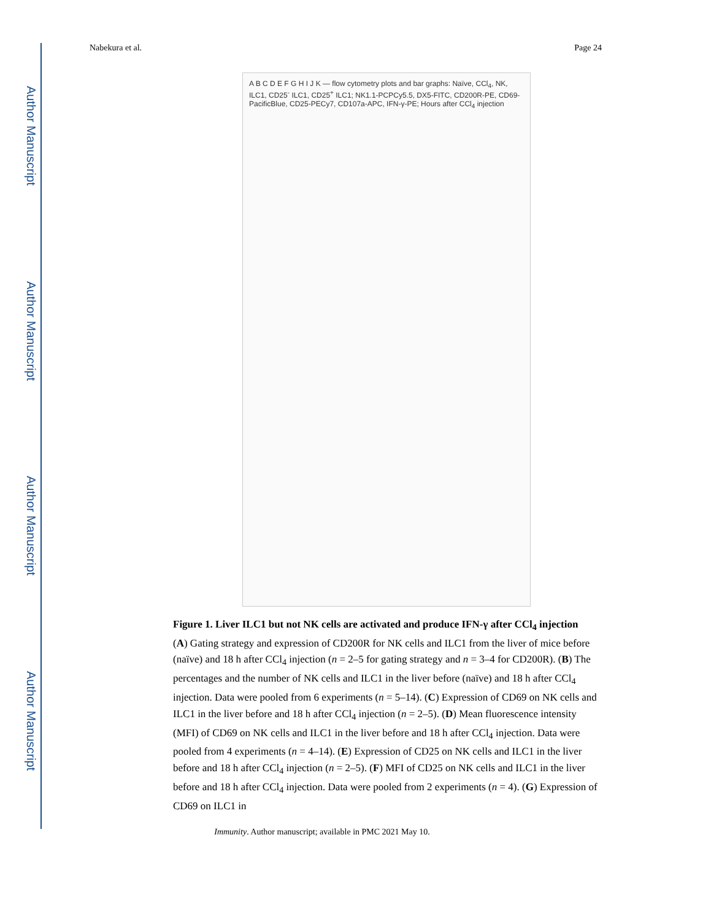Author Manuscript
Author Manuscript
Author Manuscript
Author Manuscript
Nabekura et al. Page 24
A B C D E F G H I J K — flow cytometry plots and bar graphs: Naïve, CCl<sub>4</sub>, NK, ILC1, CD25<sup>-</sup> ILC1, CD25<sup>+</sup> ILC1; NK1.1-PCPCy5.5, DX5-FITC, CD200R-PE, CD69-PacificBlue, CD25-PECy7, CD107a-APC, IFN-γ-PE; Hours after CCl<sub>4</sub> injection
Figure 1. Liver ILC1 but not NK cells are activated and produce IFN-γ after CCl<sub>4</sub> injection
(A) Gating strategy and expression of CD200R for NK cells and ILC1 from the liver of mice before (naïve) and 18 h after CCl<sub>4</sub> injection (n = 2–5 for gating strategy and n = 3–4 for CD200R). (B) The percentages and the number of NK cells and ILC1 in the liver before (naïve) and 18 h after CCl<sub>4</sub> injection. Data were pooled from 6 experiments (n = 5–14). (C) Expression of CD69 on NK cells and ILC1 in the liver before and 18 h after CCl<sub>4</sub> injection (n = 2–5). (D) Mean fluorescence intensity (MFI) of CD69 on NK cells and ILC1 in the liver before and 18 h after CCl<sub>4</sub> injection. Data were pooled from 4 experiments (n = 4–14). (E) Expression of CD25 on NK cells and ILC1 in the liver before and 18 h after CCl<sub>4</sub> injection (n = 2–5). (F) MFI of CD25 on NK cells and ILC1 in the liver before and 18 h after CCl<sub>4</sub> injection. Data were pooled from 2 experiments (n = 4). (G) Expression of CD69 on ILC1 in
Immunity. Author manuscript; available in PMC 2021 May 10.